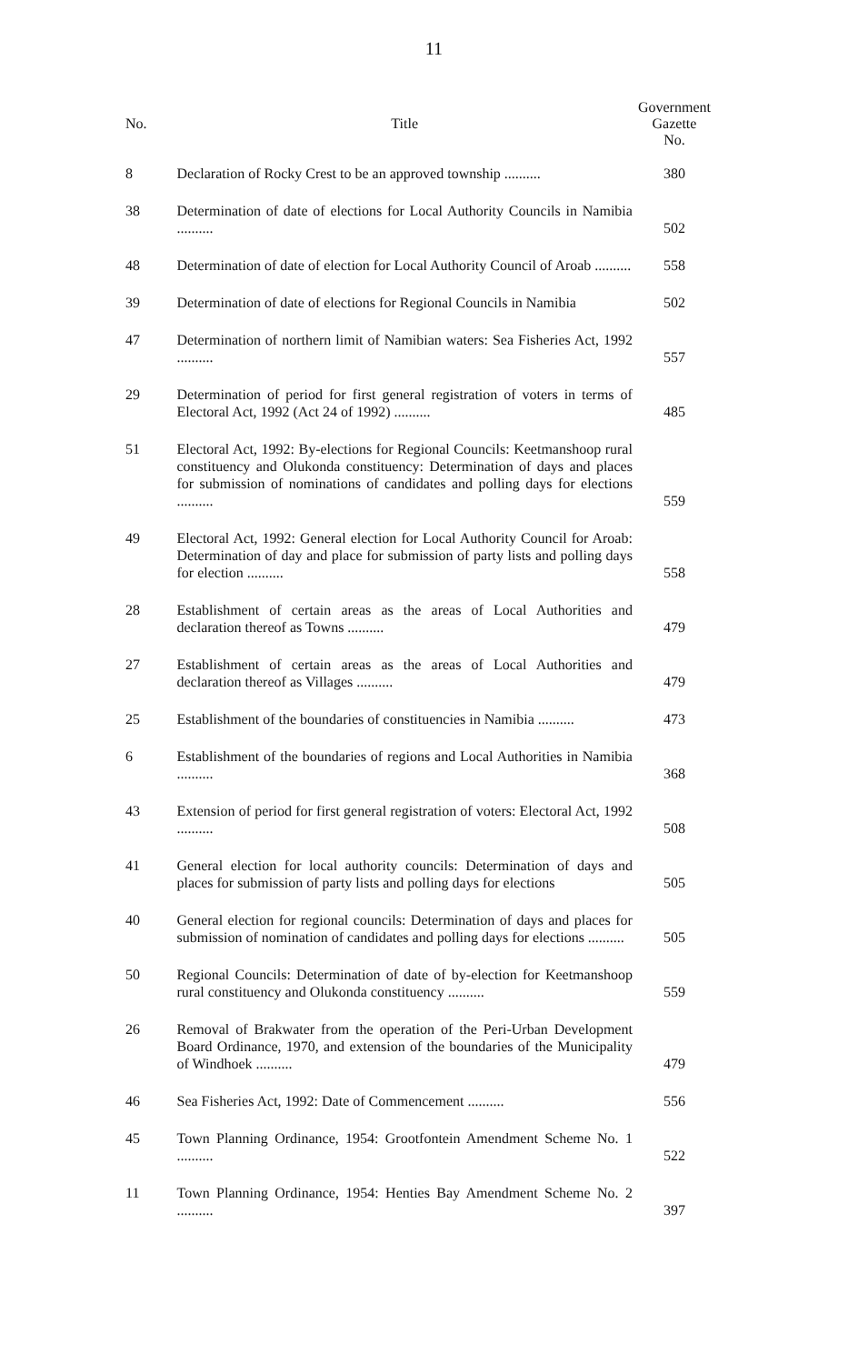11
| No. | Title | Government Gazette No. |
| --- | --- | --- |
| 8 | Declaration of Rocky Crest to be an approved township .......... | 380 |
| 38 | Determination of date of elections for Local Authority Councils in Namibia .......... | 502 |
| 48 | Determination of date of election for Local Authority Council of Aroab .......... | 558 |
| 39 | Determination of date of elections for Regional Councils in Namibia | 502 |
| 47 | Determination of northern limit of Namibian waters: Sea Fisheries Act, 1992 .......... | 557 |
| 29 | Determination of period for first general registration of voters in terms of Electoral Act, 1992 (Act 24 of 1992) .......... | 485 |
| 51 | Electoral Act, 1992: By-elections for Regional Councils: Keetmanshoop rural constituency and Olukonda constituency: Determination of days and places for submission of nominations of candidates and polling days for elections .......... | 559 |
| 49 | Electoral Act, 1992: General election for Local Authority Council for Aroab: Determination of day and place for submission of party lists and polling days for election .......... | 558 |
| 28 | Establishment of certain areas as the areas of Local Authorities and declaration thereof as Towns .......... | 479 |
| 27 | Establishment of certain areas as the areas of Local Authorities and declaration thereof as Villages .......... | 479 |
| 25 | Establishment of the boundaries of constituencies in Namibia .......... | 473 |
| 6 | Establishment of the boundaries of regions and Local Authorities in Namibia .......... | 368 |
| 43 | Extension of period for first general registration of voters: Electoral Act, 1992 .......... | 508 |
| 41 | General election for local authority councils: Determination of days and places for submission of party lists and polling days for elections | 505 |
| 40 | General election for regional councils: Determination of days and places for submission of nomination of candidates and polling days for elections .......... | 505 |
| 50 | Regional Councils: Determination of date of by-election for Keetmanshoop rural constituency and Olukonda constituency .......... | 559 |
| 26 | Removal of Brakwater from the operation of the Peri-Urban Development Board Ordinance, 1970, and extension of the boundaries of the Municipality of Windhoek .......... | 479 |
| 46 | Sea Fisheries Act, 1992: Date of Commencement .......... | 556 |
| 45 | Town Planning Ordinance, 1954: Grootfontein Amendment Scheme No. 1 .......... | 522 |
| 11 | Town Planning Ordinance, 1954: Henties Bay Amendment Scheme No. 2 .......... | 397 |